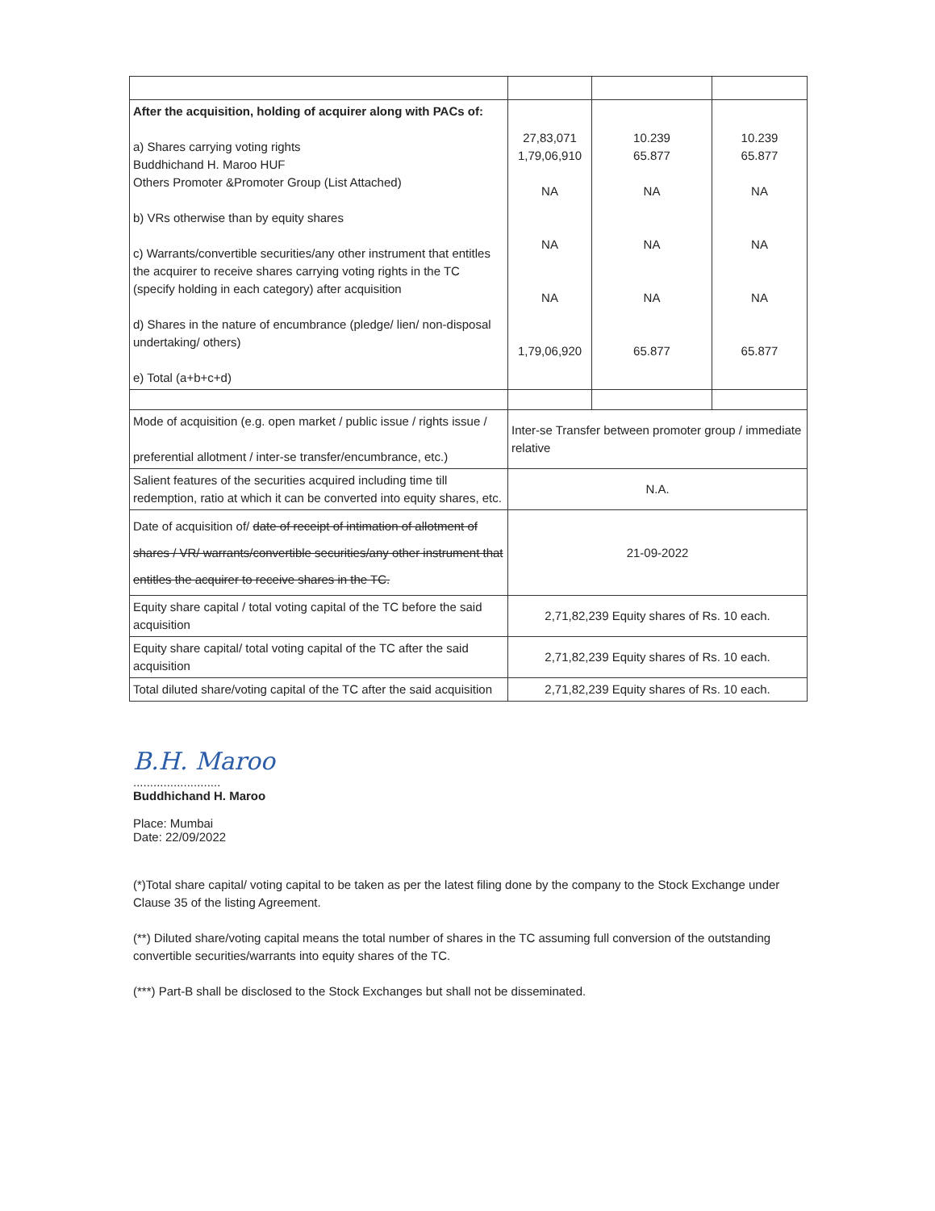| After the acquisition, holding of acquirer along with PACs of: a) Shares carrying voting rights Buddhichand H. Maroo HUF Others Promoter &Promoter Group (List Attached) b) VRs otherwise than by equity shares c) Warrants/convertible securities/any other instrument that entitles the acquirer to receive shares carrying voting rights in the TC (specify holding in each category) after acquisition d) Shares in the nature of encumbrance (pledge/ lien/ non-disposal undertaking/ others) e) Total (a+b+c+d) | 27,83,071 1,79,06,910 NA NA NA 1,79,06,920 | 10.239 65.877 NA NA NA 65.877 | 10.239 65.877 NA NA NA 65.877 |
| Mode of acquisition (e.g. open market / public issue / rights issue / preferential allotment / inter-se transfer/encumbrance, etc.) | Inter-se Transfer between promoter group / immediate relative | | |
| Salient features of the securities acquired including time till redemption, ratio at which it can be converted into equity shares, etc. | N.A. | | |
| Date of acquisition of/ date of receipt of intimation of allotment of shares / VR/ warrants/convertible securities/any other instrument that entitles the acquirer to receive shares in the TC. | 21-09-2022 | | |
| Equity share capital / total voting capital of the TC before the said acquisition | 2,71,82,239 Equity shares of Rs. 10 each. | | |
| Equity share capital/ total voting capital of the TC after the said acquisition | 2,71,82,239 Equity shares of Rs. 10 each. | | |
| Total diluted share/voting capital of the TC after the said acquisition | 2,71,82,239 Equity shares of Rs. 10 each. | | |
B.H. Maroo
..........................
Buddhichand H. Maroo
Place: Mumbai
Date: 22/09/2022
(*)Total share capital/ voting capital to be taken as per the latest filing done by the company to the Stock Exchange under Clause 35 of the listing Agreement.
(**) Diluted share/voting capital means the total number of shares in the TC assuming full conversion of the outstanding convertible securities/warrants into equity shares of the TC.
(***) Part-B shall be disclosed to the Stock Exchanges but shall not be disseminated.